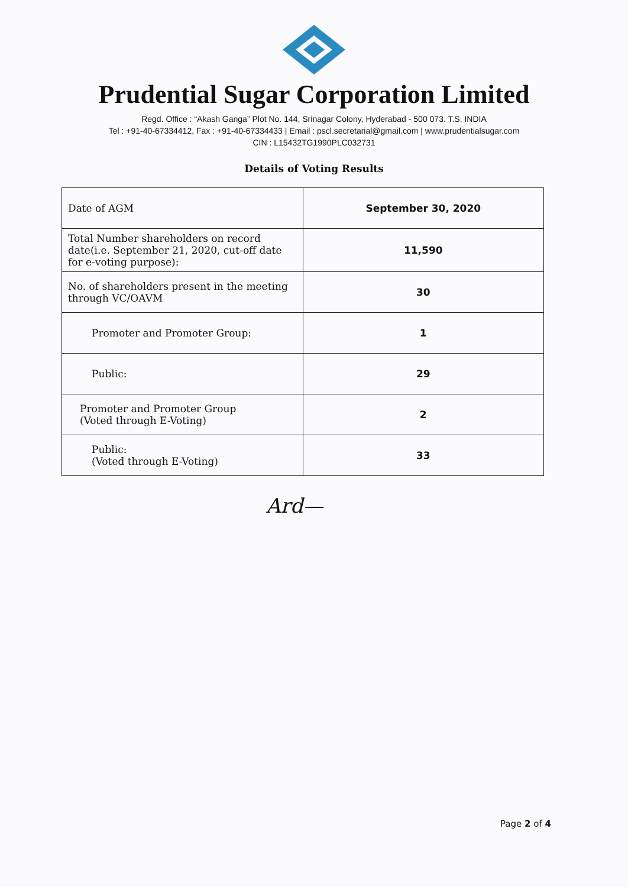Prudential Sugar Corporation Limited
Regd. Office : “Akash Ganga” Plot No. 144, Srinagar Colony, Hyderabad - 500 073. T.S. INDIA
Tel : +91-40-67334412, Fax : +91-40-67334433 | Email : pscl.secretarial@gmail.com | www.prudentialsugar.com
CIN : L15432TG1990PLC032731
Details of Voting Results
| Date of AGM | September 30, 2020 |
| Total Number shareholders on record date(i.e. September 21, 2020, cut-off date for e-voting purpose): | 11,590 |
| No. of shareholders present in the meeting through VC/OAVM | 30 |
| Promoter and Promoter Group: | 1 |
| Public: | 29 |
| Promoter and Promoter Group (Voted through E-Voting) | 2 |
| Public: (Voted through E-Voting) | 33 |
Ard—
Page 2 of 4